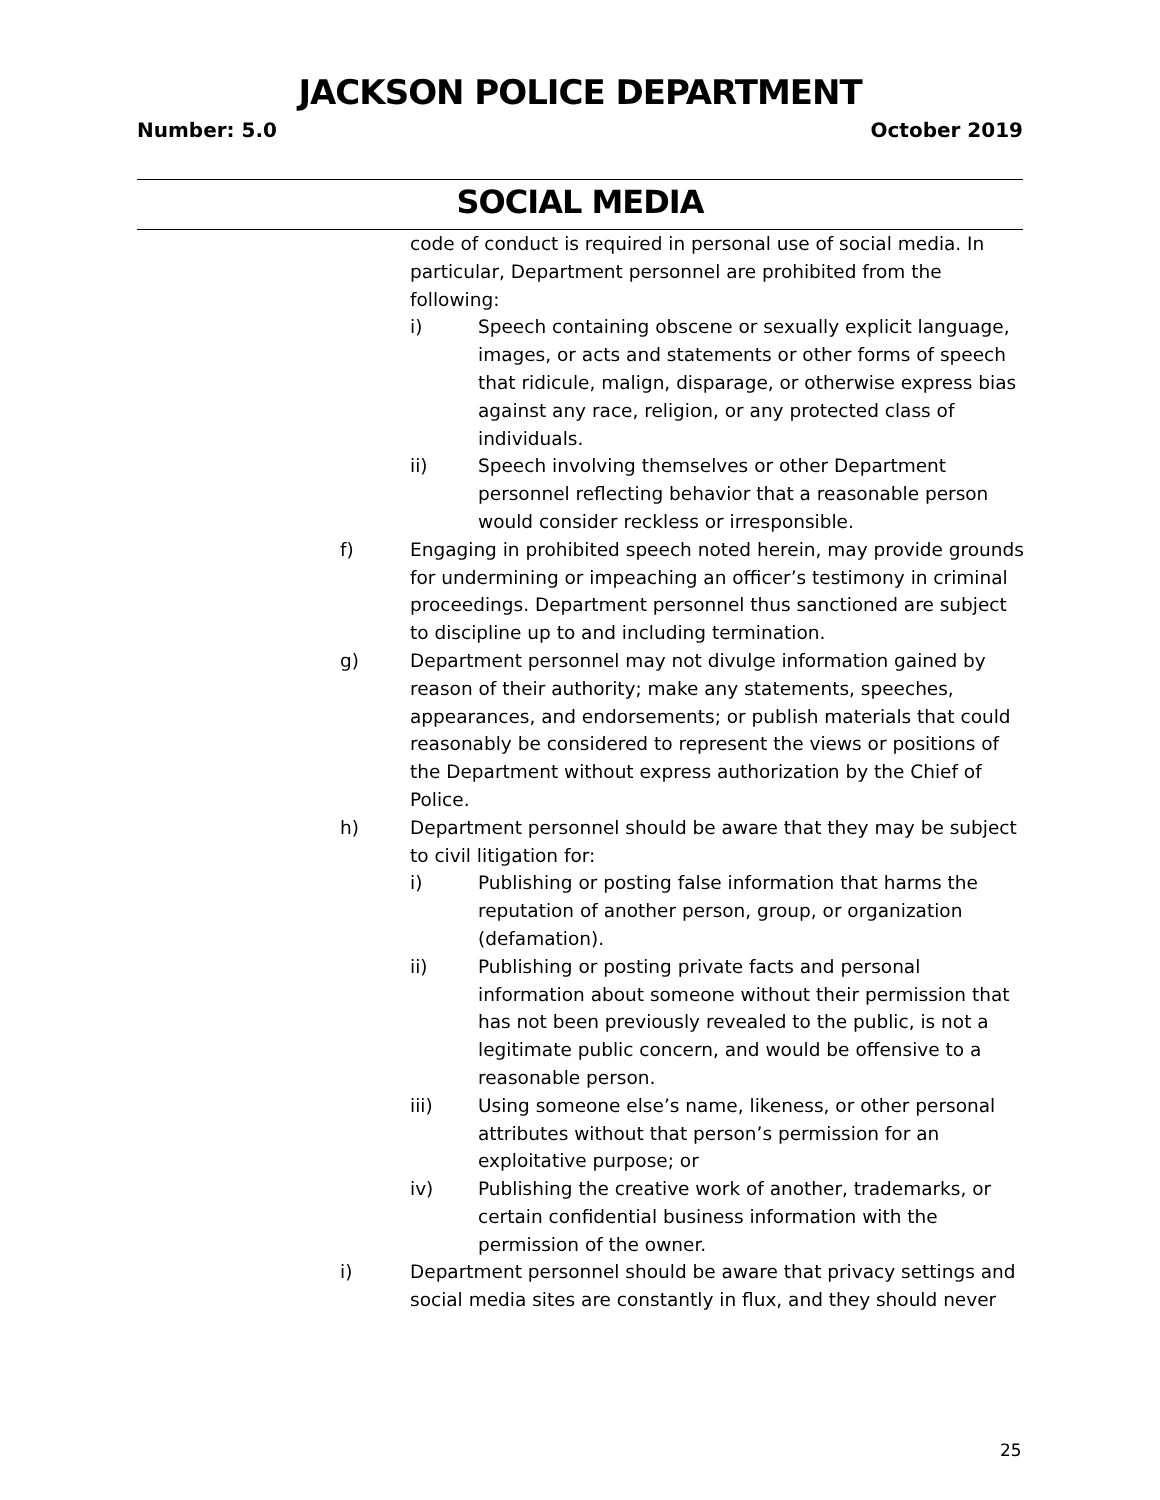JACKSON POLICE DEPARTMENT
Number: 5.0 October 2019
SOCIAL MEDIA
code of conduct is required in personal use of social media. In particular, Department personnel are prohibited from the following:
i) Speech containing obscene or sexually explicit language, images, or acts and statements or other forms of speech that ridicule, malign, disparage, or otherwise express bias against any race, religion, or any protected class of individuals.
ii) Speech involving themselves or other Department personnel reflecting behavior that a reasonable person would consider reckless or irresponsible.
f) Engaging in prohibited speech noted herein, may provide grounds for undermining or impeaching an officer’s testimony in criminal proceedings. Department personnel thus sanctioned are subject to discipline up to and including termination.
g) Department personnel may not divulge information gained by reason of their authority; make any statements, speeches, appearances, and endorsements; or publish materials that could reasonably be considered to represent the views or positions of the Department without express authorization by the Chief of Police.
h) Department personnel should be aware that they may be subject to civil litigation for:
i) Publishing or posting false information that harms the reputation of another person, group, or organization (defamation).
ii) Publishing or posting private facts and personal information about someone without their permission that has not been previously revealed to the public, is not a legitimate public concern, and would be offensive to a reasonable person.
iii) Using someone else’s name, likeness, or other personal attributes without that person’s permission for an exploitative purpose; or
iv) Publishing the creative work of another, trademarks, or certain confidential business information with the permission of the owner.
i) Department personnel should be aware that privacy settings and social media sites are constantly in flux, and they should never
25